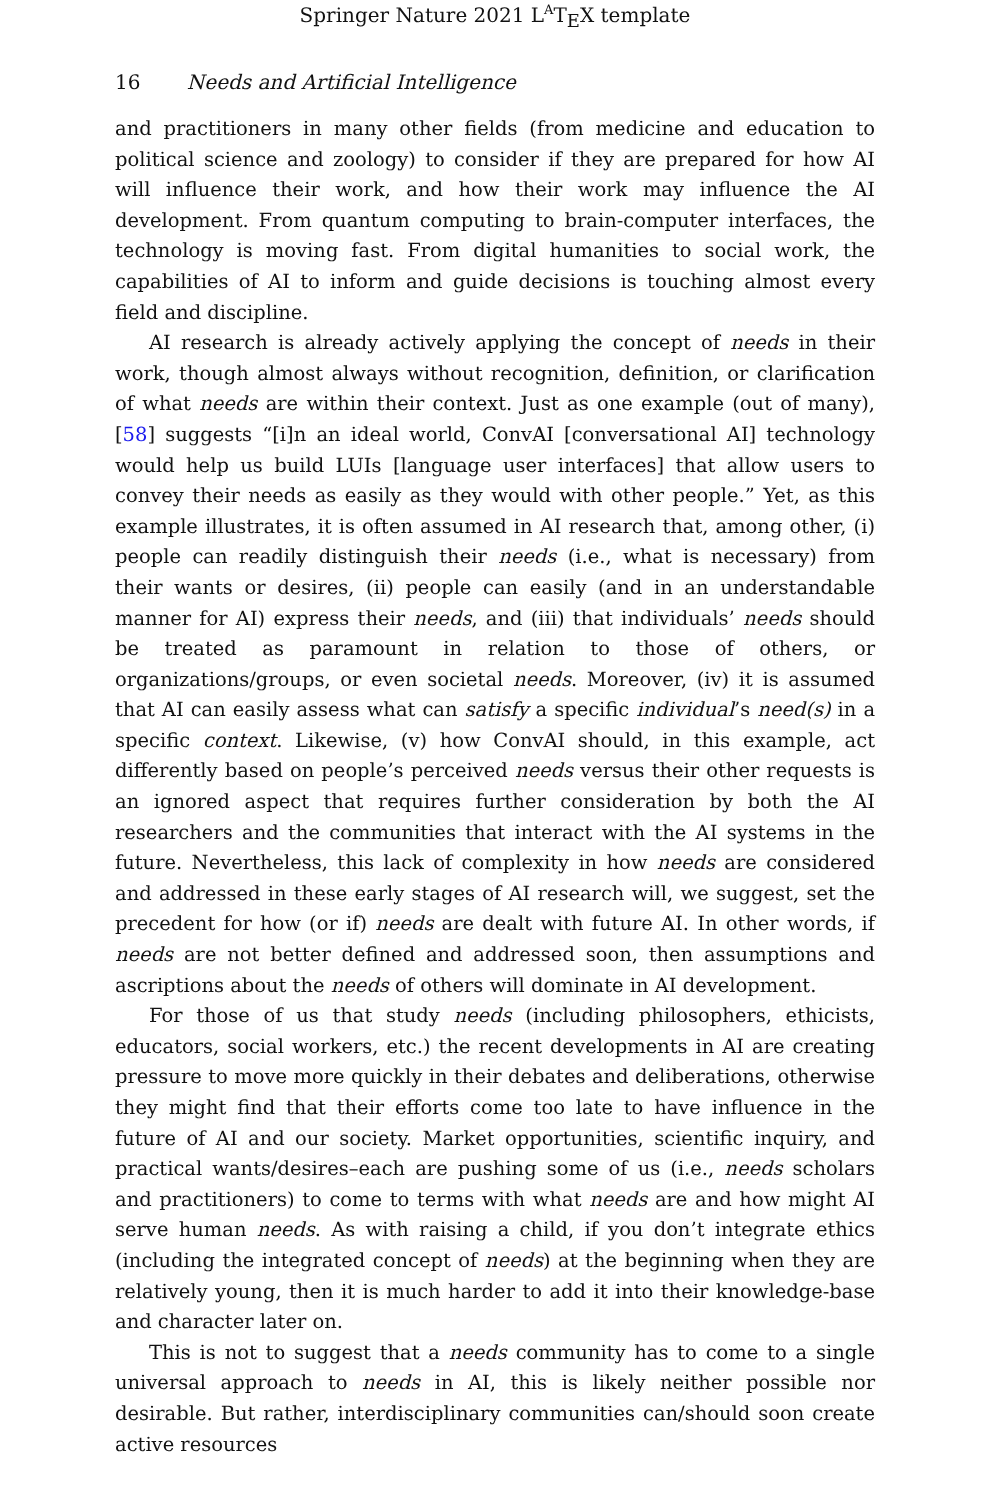Springer Nature 2021 L<sup>A</sup>T<sub>E</sub>X template
16 Needs and Artificial Intelligence
and practitioners in many other fields (from medicine and education to political science and zoology) to consider if they are prepared for how AI will influence their work, and how their work may influence the AI development. From quantum computing to brain-computer interfaces, the technology is moving fast. From digital humanities to social work, the capabilities of AI to inform and guide decisions is touching almost every field and discipline.
AI research is already actively applying the concept of needs in their work, though almost always without recognition, definition, or clarification of what needs are within their context. Just as one example (out of many), [58] suggests “[i]n an ideal world, ConvAI [conversational AI] technology would help us build LUIs [language user interfaces] that allow users to convey their needs as easily as they would with other people.” Yet, as this example illustrates, it is often assumed in AI research that, among other, (i) people can readily distinguish their needs (i.e., what is necessary) from their wants or desires, (ii) people can easily (and in an understandable manner for AI) express their needs, and (iii) that individuals’ needs should be treated as paramount in relation to those of others, or organizations/groups, or even societal needs. Moreover, (iv) it is assumed that AI can easily assess what can satisfy a specific individual’s need(s) in a specific context. Likewise, (v) how ConvAI should, in this example, act differently based on people’s perceived needs versus their other requests is an ignored aspect that requires further consideration by both the AI researchers and the communities that interact with the AI systems in the future. Nevertheless, this lack of complexity in how needs are considered and addressed in these early stages of AI research will, we suggest, set the precedent for how (or if) needs are dealt with future AI. In other words, if needs are not better defined and addressed soon, then assumptions and ascriptions about the needs of others will dominate in AI development.
For those of us that study needs (including philosophers, ethicists, educators, social workers, etc.) the recent developments in AI are creating pressure to move more quickly in their debates and deliberations, otherwise they might find that their efforts come too late to have influence in the future of AI and our society. Market opportunities, scientific inquiry, and practical wants/desires–each are pushing some of us (i.e., needs scholars and practitioners) to come to terms with what needs are and how might AI serve human needs. As with raising a child, if you don’t integrate ethics (including the integrated concept of needs) at the beginning when they are relatively young, then it is much harder to add it into their knowledge-base and character later on.
This is not to suggest that a needs community has to come to a single universal approach to needs in AI, this is likely neither possible nor desirable. But rather, interdisciplinary communities can/should soon create active resources